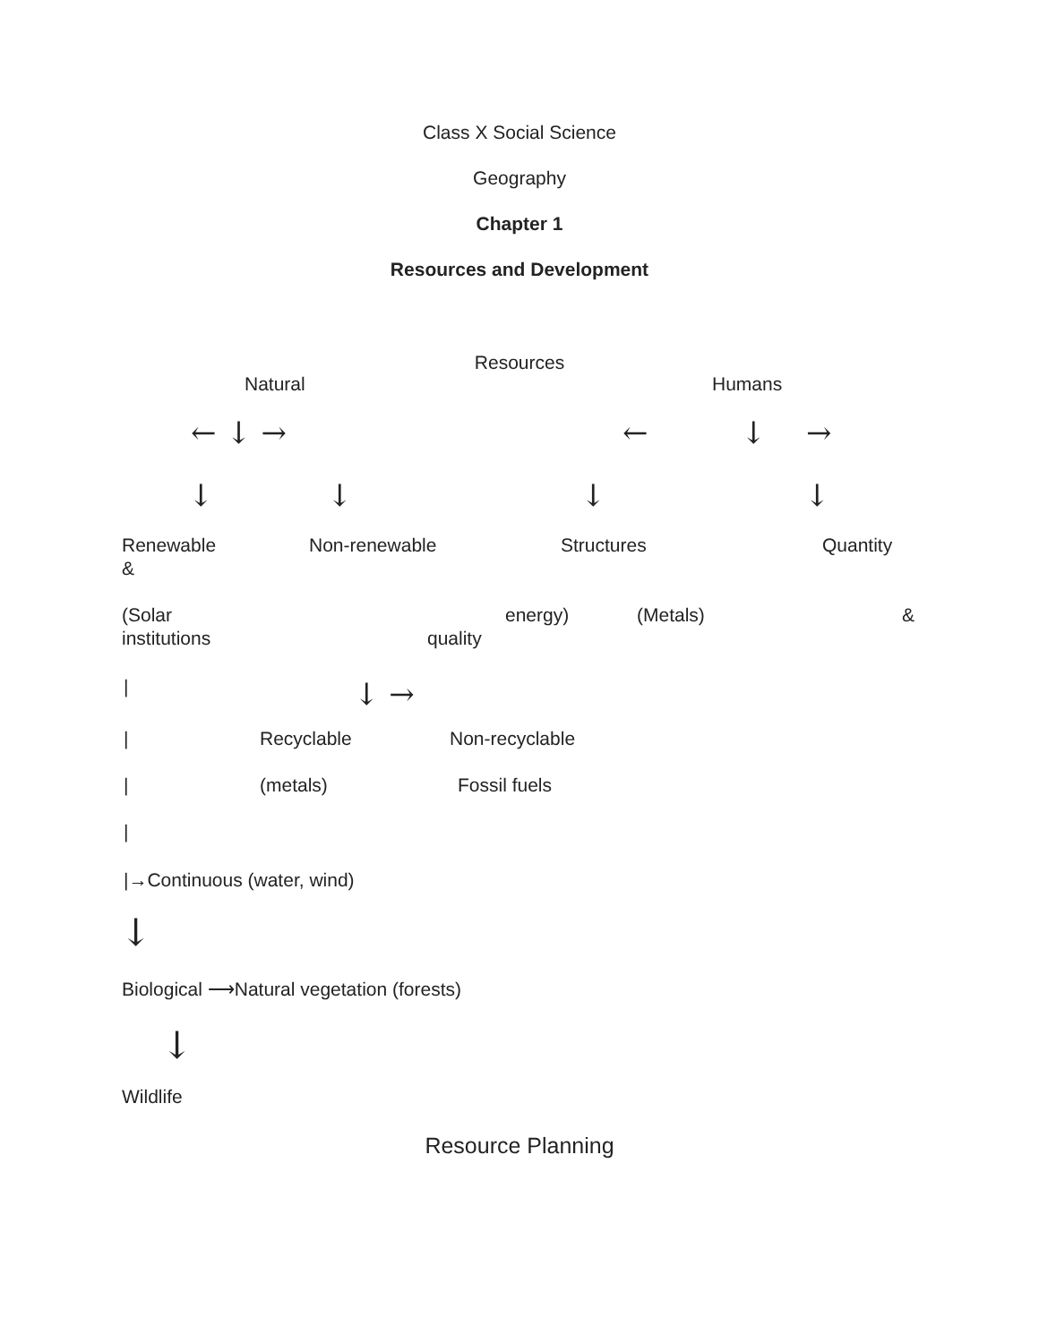Class X Social Science
Geography
Chapter 1
Resources and Development
Resources
Natural Humans
← ↓ → ← ↓ →
↓ ↓ ↓ ↓
Renewable Non-renewable Structures Quantity
& (Solar energy) (Metals) &
institutions quality
| ↓ →
| Recyclable Non-recyclable
| (metals) Fossil fuels
| |→Continuous (water, wind)
↓ Biological ⟶Natural vegetation (forests) ↓
Wildlife
Resource Planning